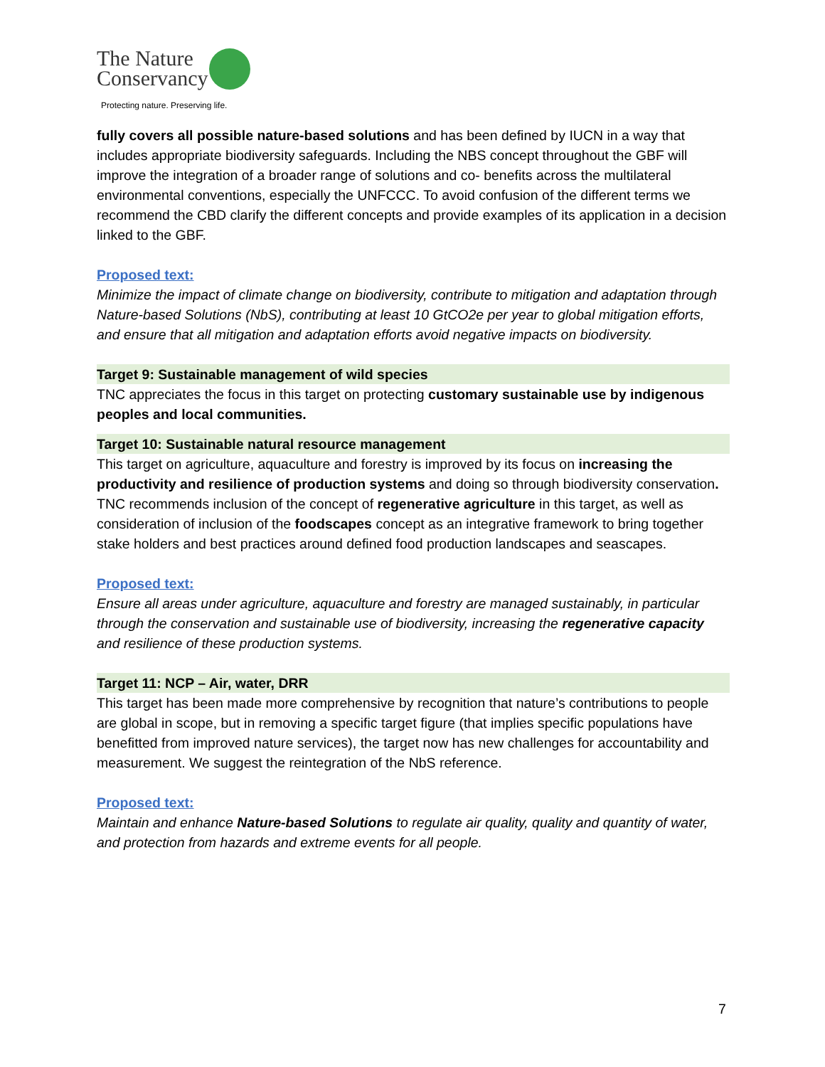The Nature
Conservancy
Protecting nature. Preserving life.
fully covers all possible nature-based solutions and has been defined by IUCN in a way that includes appropriate biodiversity safeguards. Including the NBS concept throughout the GBF will improve the integration of a broader range of solutions and co- benefits across the multilateral environmental conventions, especially the UNFCCC. To avoid confusion of the different terms we recommend the CBD clarify the different concepts and provide examples of its application in a decision linked to the GBF.
Proposed text:
Minimize the impact of climate change on biodiversity, contribute to mitigation and adaptation through Nature-based Solutions (NbS), contributing at least 10 GtCO2e per year to global mitigation efforts, and ensure that all mitigation and adaptation efforts avoid negative impacts on biodiversity.
Target 9: Sustainable management of wild species
TNC appreciates the focus in this target on protecting customary sustainable use by indigenous peoples and local communities.
Target 10: Sustainable natural resource management
This target on agriculture, aquaculture and forestry is improved by its focus on increasing the productivity and resilience of production systems and doing so through biodiversity conservation. TNC recommends inclusion of the concept of regenerative agriculture in this target, as well as consideration of inclusion of the foodscapes concept as an integrative framework to bring together stake holders and best practices around defined food production landscapes and seascapes.
Proposed text:
Ensure all areas under agriculture, aquaculture and forestry are managed sustainably, in particular through the conservation and sustainable use of biodiversity, increasing the regenerative capacity and resilience of these production systems.
Target 11: NCP – Air, water, DRR
This target has been made more comprehensive by recognition that nature’s contributions to people are global in scope, but in removing a specific target figure (that implies specific populations have benefitted from improved nature services), the target now has new challenges for accountability and measurement. We suggest the reintegration of the NbS reference.
Proposed text:
Maintain and enhance Nature-based Solutions to regulate air quality, quality and quantity of water, and protection from hazards and extreme events for all people.
7